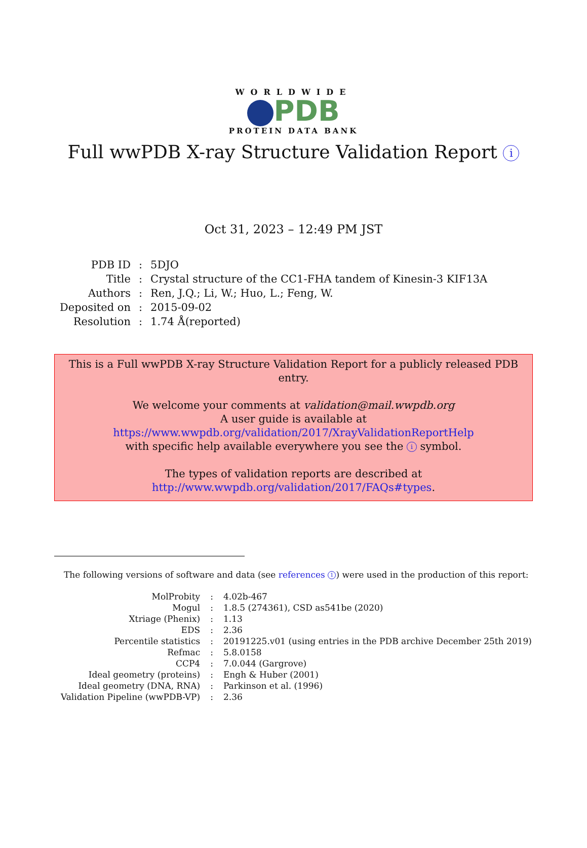WORLDWIDE
PDB
PROTEIN DATA BANK
Full wwPDB X-ray Structure Validation Report i
Oct 31, 2023 – 12:49 PM JST
| PDB ID | : | 5DJO |
| Title | : | Crystal structure of the CC1-FHA tandem of Kinesin-3 KIF13A |
| Authors | : | Ren, J.Q.; Li, W.; Huo, L.; Feng, W. |
| Deposited on | : | 2015-09-02 |
| Resolution | : | 1.74 Å(reported) |
This is a Full wwPDB X-ray Structure Validation Report for a publicly released PDB entry.
We welcome your comments at validation@mail.wwpdb.org
A user guide is available at
https://www.wwpdb.org/validation/2017/XrayValidationReportHelp
with specific help available everywhere you see the i symbol.
The types of validation reports are described at
http://www.wwpdb.org/validation/2017/FAQs#types.
The following versions of software and data (see references 1) were used in the production of this report:
| MolProbity | : | 4.02b-467 |
| Mogul | : | 1.8.5 (274361), CSD as541be (2020) |
| Xtriage (Phenix) | : | 1.13 |
| EDS | : | 2.36 |
| Percentile statistics | : | 20191225.v01 (using entries in the PDB archive December 25th 2019) |
| Refmac | : | 5.8.0158 |
| CCP4 | : | 7.0.044 (Gargrove) |
| Ideal geometry (proteins) | : | Engh & Huber (2001) |
| Ideal geometry (DNA, RNA) | : | Parkinson et al. (1996) |
| Validation Pipeline (wwPDB-VP) | : | 2.36 |